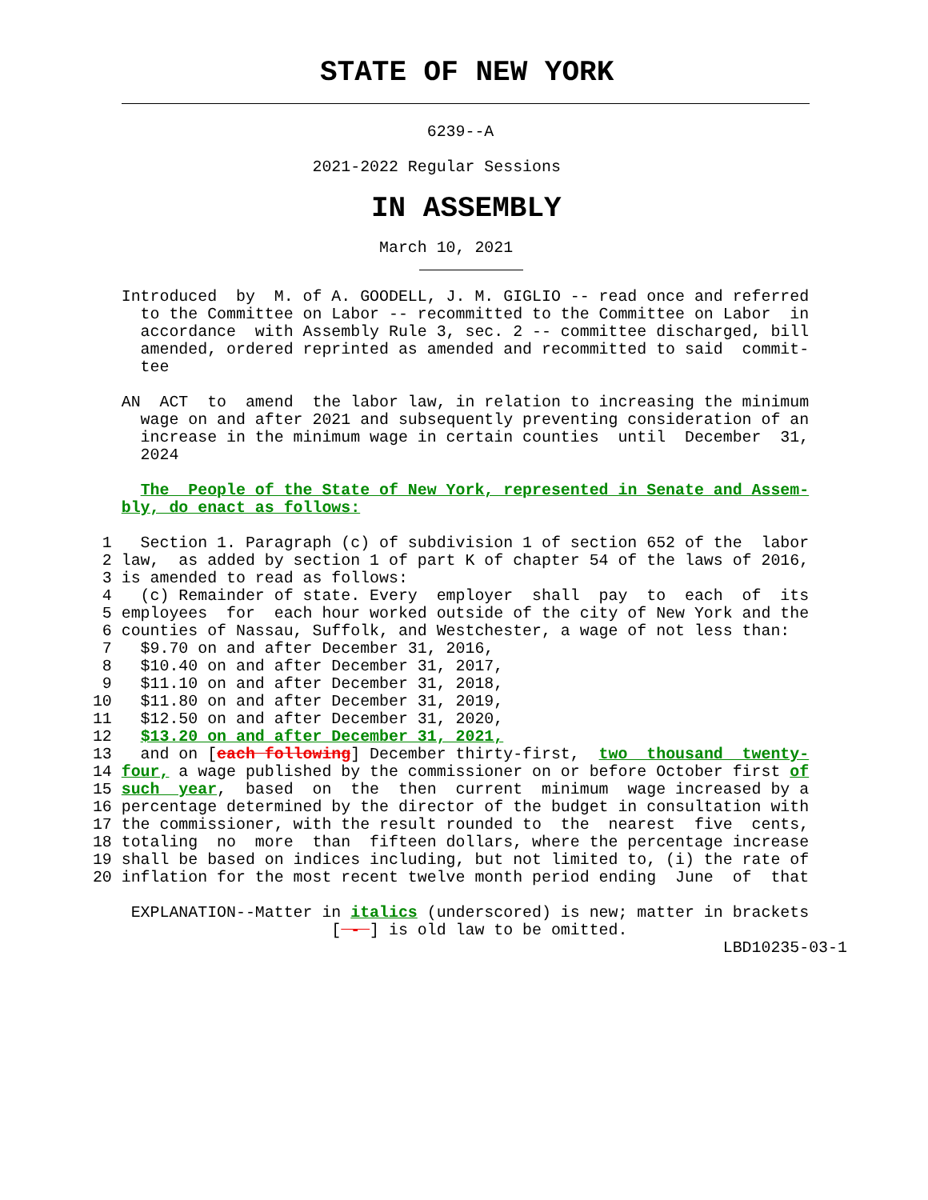STATE OF NEW YORK
                                    6239--A
                        2021-2022 Regular Sessions
IN ASSEMBLY
                               March 10, 2021
    Introduced  by  M. of A. GOODELL, J. M. GIGLIO -- read once and referred
      to the Committee on Labor -- recommitted to the Committee on Labor  in
      accordance  with Assembly Rule 3, sec. 2 -- committee discharged, bill
      amended, ordered reprinted as amended and recommitted to said  commit-
      tee

    AN  ACT  to  amend  the labor law, in relation to increasing the minimum
      wage on and after 2021 and subsequently preventing consideration of an
      increase in the minimum wage in certain counties  until  December  31,
      2024

      The  People of the State of New York, represented in Senate and Assem-
    bly, do enact as follows:

  1   Section 1. Paragraph (c) of subdivision 1 of section 652 of the  labor
  2 law,  as added by section 1 of part K of chapter 54 of the laws of 2016,
  3 is amended to read as follows:
  4   (c) Remainder of state. Every  employer  shall  pay  to  each  of  its
  5 employees  for  each hour worked outside of the city of New York and the
  6 counties of Nassau, Suffolk, and Westchester, a wage of not less than:
  7   $9.70 on and after December 31, 2016,
  8   $10.40 on and after December 31, 2017,
  9   $11.10 on and after December 31, 2018,
 10   $11.80 on and after December 31, 2019,
 11   $12.50 on and after December 31, 2020,
 12   $13.20 on and after December 31, 2021,
 13   and on [each following] December thirty-first,  two  thousand  twenty-
 14 four, a wage published by the commissioner on or before October first of
 15 such  year,  based  on  the  then  current  minimum  wage increased by a
 16 percentage determined by the director of the budget in consultation with
 17 the commissioner, with the result rounded to  the  nearest  five  cents,
 18 totaling  no  more  than  fifteen dollars, where the percentage increase
 19 shall be based on indices including, but not limited to, (i) the rate of
 20 inflation for the most recent twelve month period ending  June  of  that

     EXPLANATION--Matter in italics (underscored) is new; matter in brackets
                          [ - ] is old law to be omitted.
                                                                   LBD10235-03-1